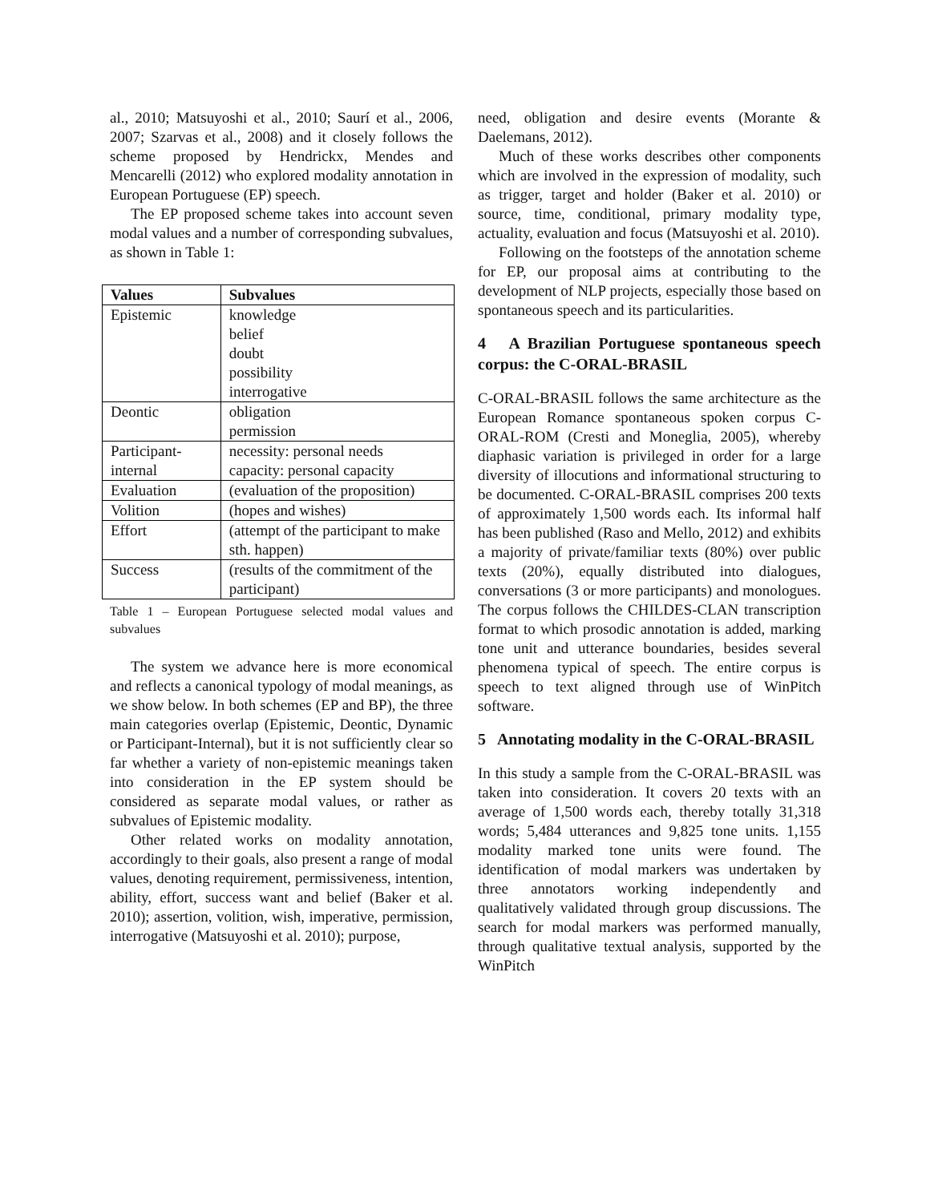al., 2010; Matsuyoshi et al., 2010; Saurí et al., 2006, 2007; Szarvas et al., 2008) and it closely follows the scheme proposed by Hendrickx, Mendes and Mencarelli (2012) who explored modality annotation in European Portuguese (EP) speech.
The EP proposed scheme takes into account seven modal values and a number of corresponding subvalues, as shown in Table 1:
| Values | Subvalues |
| --- | --- |
| Epistemic | knowledge belief doubt possibility interrogative |
| Deontic | obligation permission |
| Participant-internal | necessity: personal needs capacity: personal capacity |
| Evaluation | (evaluation of the proposition) |
| Volition | (hopes and wishes) |
| Effort | (attempt of the participant to make sth. happen) |
| Success | (results of the commitment of the participant) |
Table 1 – European Portuguese selected modal values and subvalues
The system we advance here is more economical and reflects a canonical typology of modal meanings, as we show below. In both schemes (EP and BP), the three main categories overlap (Epistemic, Deontic, Dynamic or Participant-Internal), but it is not sufficiently clear so far whether a variety of non-epistemic meanings taken into consideration in the EP system should be considered as separate modal values, or rather as subvalues of Epistemic modality.
Other related works on modality annotation, accordingly to their goals, also present a range of modal values, denoting requirement, permissiveness, intention, ability, effort, success want and belief (Baker et al. 2010); assertion, volition, wish, imperative, permission, interrogative (Matsuyoshi et al. 2010); purpose,
need, obligation and desire events (Morante & Daelemans, 2012).
Much of these works describes other components which are involved in the expression of modality, such as trigger, target and holder (Baker et al. 2010) or source, time, conditional, primary modality type, actuality, evaluation and focus (Matsuyoshi et al. 2010).
Following on the footsteps of the annotation scheme for EP, our proposal aims at contributing to the development of NLP projects, especially those based on spontaneous speech and its particularities.
4 A Brazilian Portuguese spontaneous speech corpus: the C-ORAL-BRASIL
C-ORAL-BRASIL follows the same architecture as the European Romance spontaneous spoken corpus C-ORAL-ROM (Cresti and Moneglia, 2005), whereby diaphasic variation is privileged in order for a large diversity of illocutions and informational structuring to be documented. C-ORAL-BRASIL comprises 200 texts of approximately 1,500 words each. Its informal half has been published (Raso and Mello, 2012) and exhibits a majority of private/familiar texts (80%) over public texts (20%), equally distributed into dialogues, conversations (3 or more participants) and monologues. The corpus follows the CHILDES-CLAN transcription format to which prosodic annotation is added, marking tone unit and utterance boundaries, besides several phenomena typical of speech. The entire corpus is speech to text aligned through use of WinPitch software.
5 Annotating modality in the C-ORAL-BRASIL
In this study a sample from the C-ORAL-BRASIL was taken into consideration. It covers 20 texts with an average of 1,500 words each, thereby totally 31,318 words; 5,484 utterances and 9,825 tone units. 1,155 modality marked tone units were found. The identification of modal markers was undertaken by three annotators working independently and qualitatively validated through group discussions. The search for modal markers was performed manually, through qualitative textual analysis, supported by the WinPitch